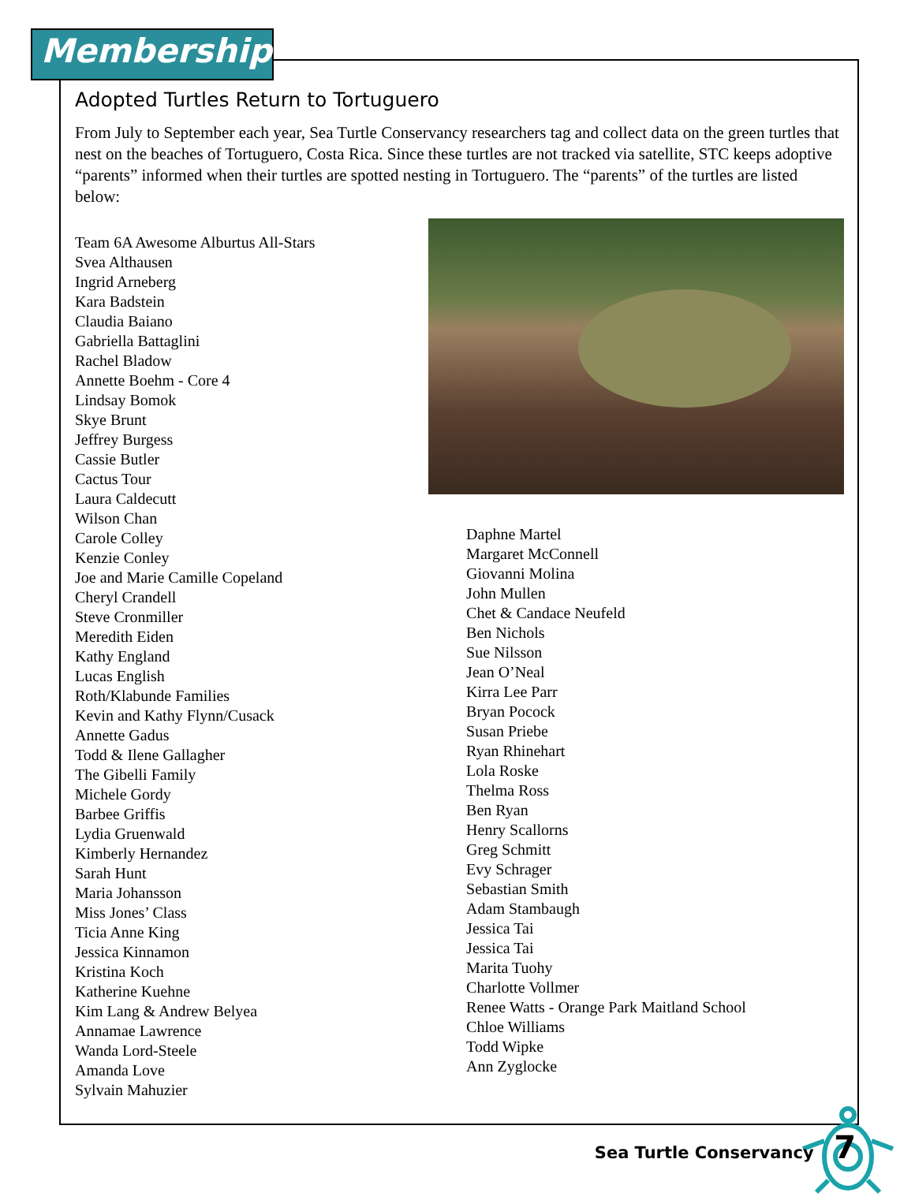Membership
Adopted Turtles Return to Tortuguero
From July to September each year, Sea Turtle Conservancy researchers tag and collect data on the green turtles that nest on the beaches of Tortuguero, Costa Rica. Since these turtles are not tracked via satellite, STC keeps adoptive “parents” informed when their turtles are spotted nesting in Tortuguero. The “parents” of the turtles are listed below:
Team 6A Awesome Alburtus All-Stars
Svea Althausen
Ingrid Arneberg
Kara Badstein
Claudia Baiano
Gabriella Battaglini
Rachel Bladow
Annette Boehm - Core 4
Lindsay Bomok
Skye Brunt
Jeffrey Burgess
Cassie Butler
Cactus Tour
Laura Caldecutt
Wilson Chan
Carole Colley
Kenzie Conley
Joe and Marie Camille Copeland
Cheryl Crandell
Steve Cronmiller
Meredith Eiden
Kathy England
Lucas English
Roth/Klabunde Families
Kevin and Kathy Flynn/Cusack
Annette Gadus
Todd & Ilene Gallagher
The Gibelli Family
Michele Gordy
Barbee Griffis
Lydia Gruenwald
Kimberly Hernandez
Sarah Hunt
Maria Johansson
Miss Jones’ Class
Ticia Anne King
Jessica Kinnamon
Kristina Koch
Katherine Kuehne
Kim Lang & Andrew Belyea
Annamae Lawrence
Wanda Lord-Steele
Amanda Love
Sylvain Mahuzier
Daphne Martel
Margaret McConnell
Giovanni Molina
John Mullen
Chet & Candace Neufeld
Ben Nichols
Sue Nilsson
Jean O’Neal
Kirra Lee Parr
Bryan Pocock
Susan Priebe
Ryan Rhinehart
Lola Roske
Thelma Ross
Ben Ryan
Henry Scallorns
Greg Schmitt
Evy Schrager
Sebastian Smith
Adam Stambaugh
Jessica Tai
Jessica Tai
Marita Tuohy
Charlotte Vollmer
Renee Watts - Orange Park Maitland School
Chloe Williams
Todd Wipke
Ann Zyglocke
Sea Turtle Conservancy 7